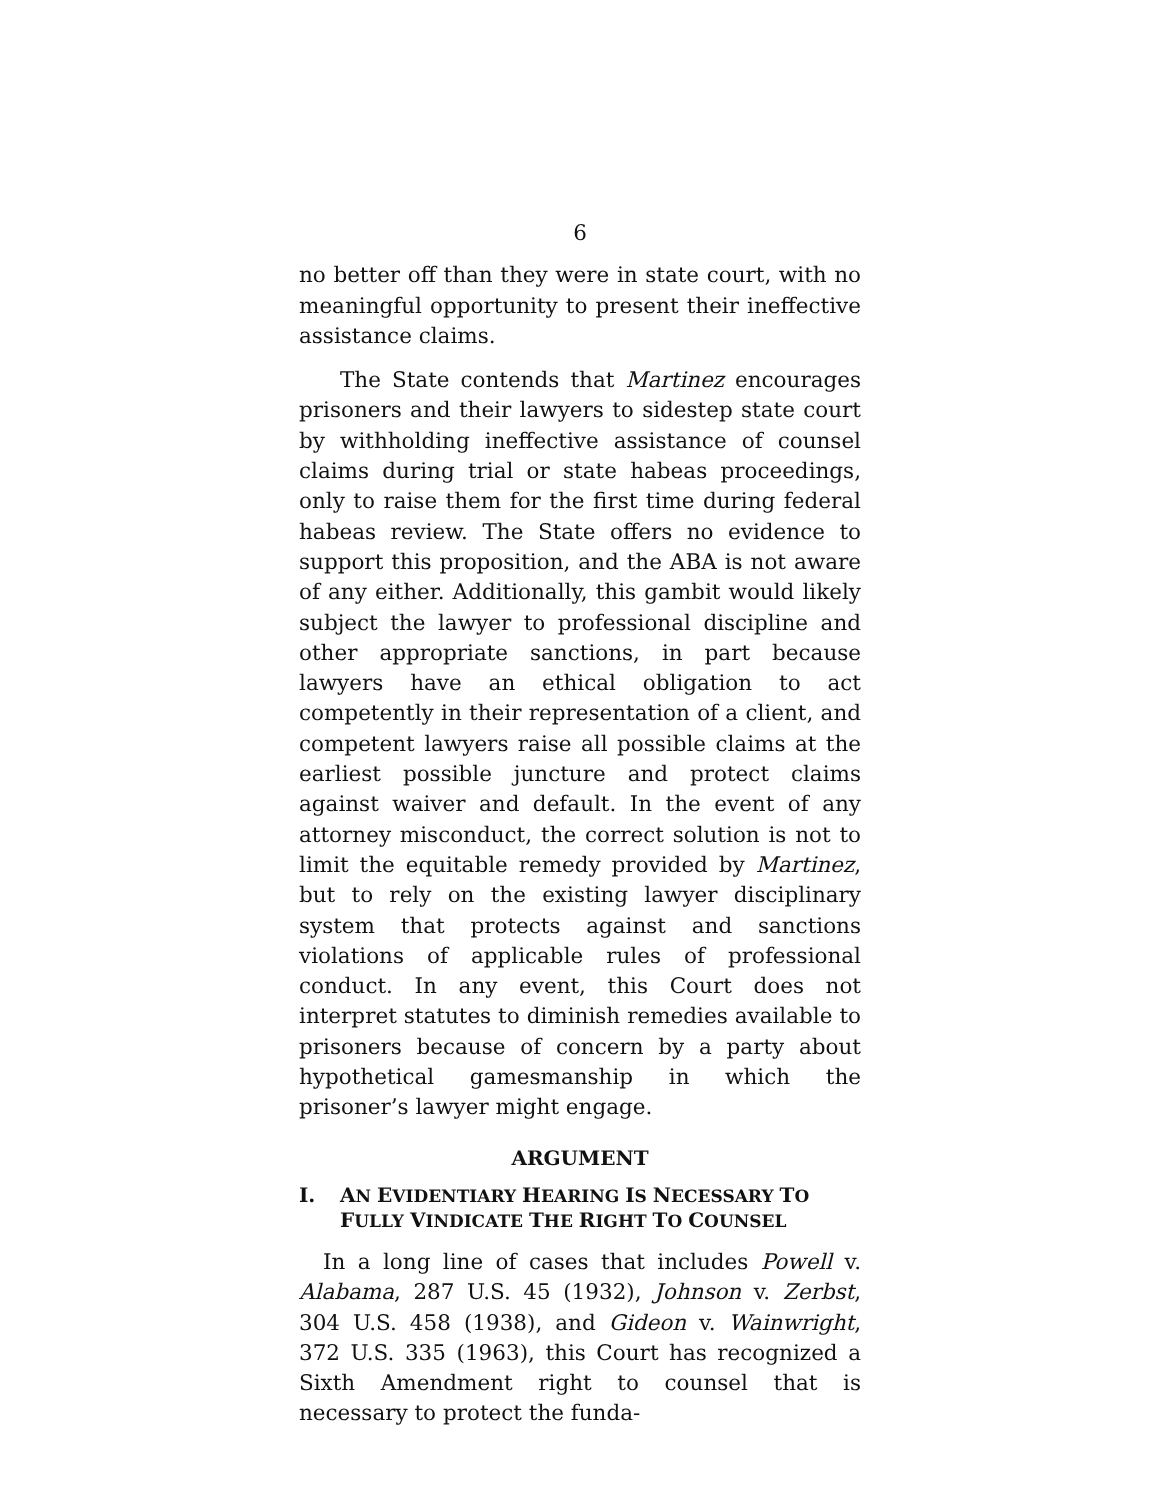6
no better off than they were in state court, with no meaningful opportunity to present their ineffective assistance claims.
The State contends that Martinez encourages prisoners and their lawyers to sidestep state court by withholding ineffective assistance of counsel claims during trial or state habeas proceedings, only to raise them for the first time during federal habeas review. The State offers no evidence to support this proposition, and the ABA is not aware of any either. Additionally, this gambit would likely subject the lawyer to professional discipline and other appropriate sanctions, in part because lawyers have an ethical obligation to act competently in their representation of a client, and competent lawyers raise all possible claims at the earliest possible juncture and protect claims against waiver and default. In the event of any attorney misconduct, the correct solution is not to limit the equitable remedy provided by Martinez, but to rely on the existing lawyer disciplinary system that protects against and sanctions violations of applicable rules of professional conduct. In any event, this Court does not interpret statutes to diminish remedies available to prisoners because of concern by a party about hypothetical gamesmanship in which the prisoner’s lawyer might engage.
ARGUMENT
I. AN EVIDENTIARY HEARING IS NECESSARY TO FULLY VINDICATE THE RIGHT TO COUNSEL
In a long line of cases that includes Powell v. Alabama, 287 U.S. 45 (1932), Johnson v. Zerbst, 304 U.S. 458 (1938), and Gideon v. Wainwright, 372 U.S. 335 (1963), this Court has recognized a Sixth Amendment right to counsel that is necessary to protect the funda-